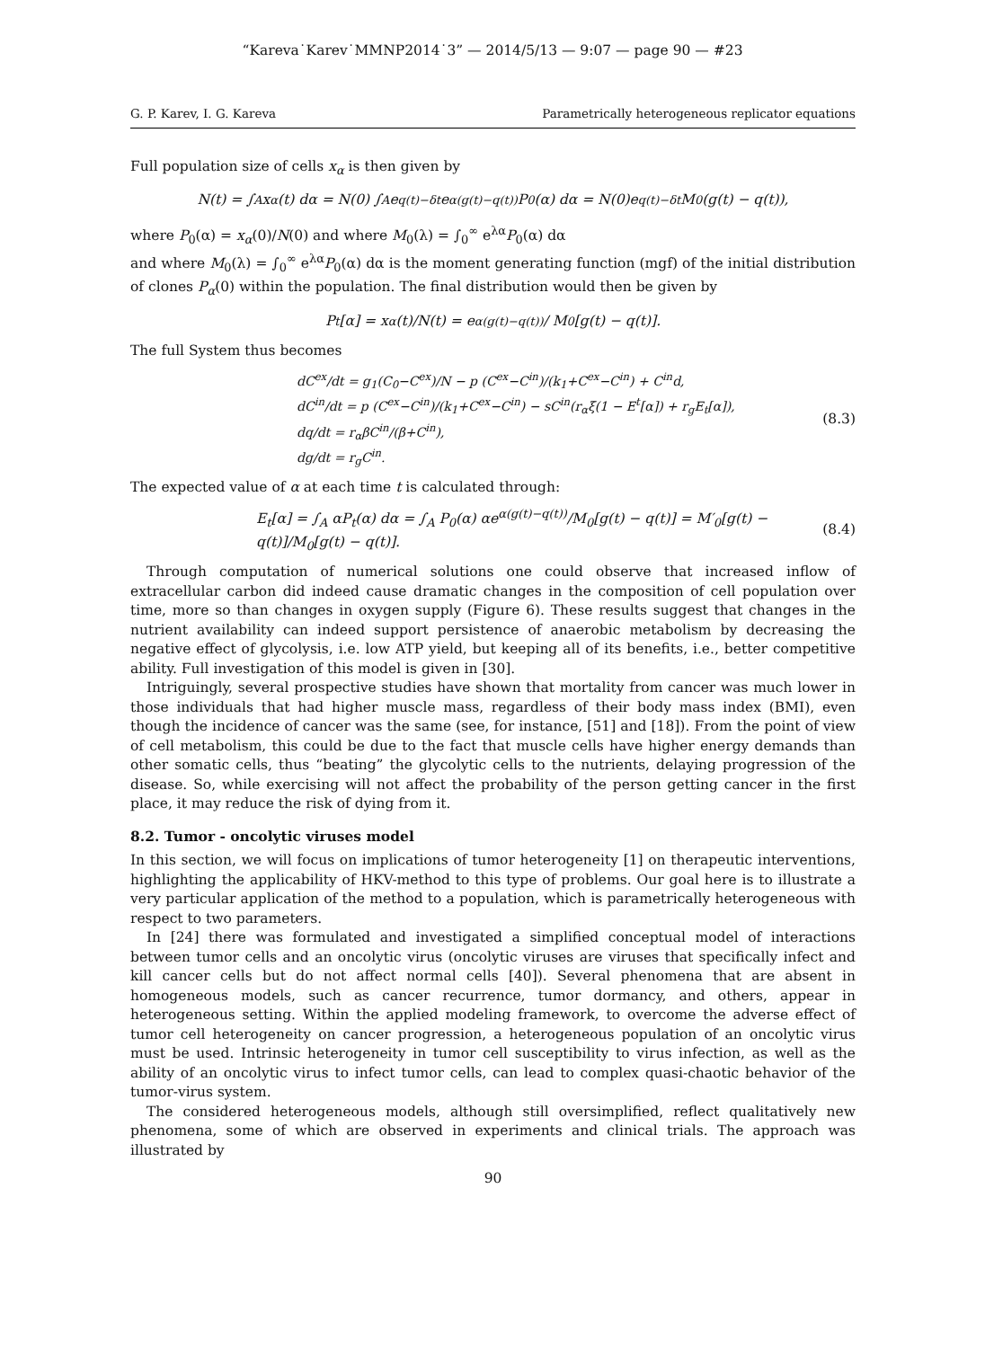“Kareva˙Karev˙MMNP2014˙3” — 2014/5/13 — 9:07 — page 90 — #23
G. P. Karev, I. G. Kareva Parametrically heterogeneous replicator equations
Full population size of cells x<sub>α</sub> is then given by
N(t) = ∫<sub>A</sub> x<sub>α</sub>(t) dα = N(0) ∫<sub>A</sub> e<sup>q(t)−δt</sup>e<sup>α(g(t)−q(t))</sup>P<sub>0</sub>(α) dα = N(0)e<sup>q(t)−δt</sup>M<sub>0</sub>(g(t) − q(t)),
where P<sub>0</sub>(α) = x<sub>α</sub>(0)/N(0) and where M<sub>0</sub>(λ) = ∫<sub>0</sub><sup>∞</sup> e<sup>λα</sup>P<sub>0</sub>(α) dα
and where M<sub>0</sub>(λ) = ∫<sub>0</sub><sup>∞</sup> e<sup>λα</sup>P<sub>0</sub>(α) dα is the moment generating function (mgf) of the initial distribution of clones P<sub>α</sub>(0) within the population. The final distribution would then be given by
P<sub>t</sub>[α] = x<sub>α</sub>(t)/N(t) = e<sup>α(g(t)−q(t))</sup> / M<sub>0</sub>[g(t) − q(t)].
The full System thus becomes
dC<sup>ex</sup>/dt = g<sub>1</sub>(C<sub>0</sub>−C<sup>ex</sup>)/N − p (C<sup>ex</sup>−C<sup>in</sup>)/(k<sub>1</sub>+C<sup>ex</sup>−C<sup>in</sup>) + C<sup>in</sup>d,
dC<sup>in</sup>/dt = p (C<sup>ex</sup>−C<sup>in</sup>)/(k<sub>1</sub>+C<sup>ex</sup>−C<sup>in</sup>) − sC<sup>in</sup>(r<sub>α</sub>ξ(1 − E<sup>t</sup>[α]) + r<sub>g</sub>E<sub>t</sub>[α]),
dq/dt = r<sub>α</sub>βC<sup>in</sup>/(β+C<sup>in</sup>),
dg/dt = r<sub>g</sub>C<sup>in</sup>.
(8.3)
The expected value of α at each time t is calculated through:
E<sub>t</sub>[α] = ∫<sub>A</sub> αP<sub>t</sub>(α) dα = ∫<sub>A</sub> P<sub>0</sub>(α) αe<sup>α(g(t)−q(t))</sup>/M<sub>0</sub>[g(t) − q(t)] = M′<sub>0</sub>[g(t) − q(t)]/M<sub>0</sub>[g(t) − q(t)]. (8.4)
Through computation of numerical solutions one could observe that increased inflow of extracellular carbon did indeed cause dramatic changes in the composition of cell population over time, more so than changes in oxygen supply (Figure 6). These results suggest that changes in the nutrient availability can indeed support persistence of anaerobic metabolism by decreasing the negative effect of glycolysis, i.e. low ATP yield, but keeping all of its benefits, i.e., better competitive ability. Full investigation of this model is given in [30].
Intriguingly, several prospective studies have shown that mortality from cancer was much lower in those individuals that had higher muscle mass, regardless of their body mass index (BMI), even though the incidence of cancer was the same (see, for instance, [51] and [18]). From the point of view of cell metabolism, this could be due to the fact that muscle cells have higher energy demands than other somatic cells, thus “beating” the glycolytic cells to the nutrients, delaying progression of the disease. So, while exercising will not affect the probability of the person getting cancer in the first place, it may reduce the risk of dying from it.
8.2. Tumor - oncolytic viruses model
In this section, we will focus on implications of tumor heterogeneity [1] on therapeutic interventions, highlighting the applicability of HKV-method to this type of problems. Our goal here is to illustrate a very particular application of the method to a population, which is parametrically heterogeneous with respect to two parameters.
In [24] there was formulated and investigated a simplified conceptual model of interactions between tumor cells and an oncolytic virus (oncolytic viruses are viruses that specifically infect and kill cancer cells but do not affect normal cells [40]). Several phenomena that are absent in homogeneous models, such as cancer recurrence, tumor dormancy, and others, appear in heterogeneous setting. Within the applied modeling framework, to overcome the adverse effect of tumor cell heterogeneity on cancer progression, a heterogeneous population of an oncolytic virus must be used. Intrinsic heterogeneity in tumor cell susceptibility to virus infection, as well as the ability of an oncolytic virus to infect tumor cells, can lead to complex quasi-chaotic behavior of the tumor-virus system.
The considered heterogeneous models, although still oversimplified, reflect qualitatively new phenomena, some of which are observed in experiments and clinical trials. The approach was illustrated by
90